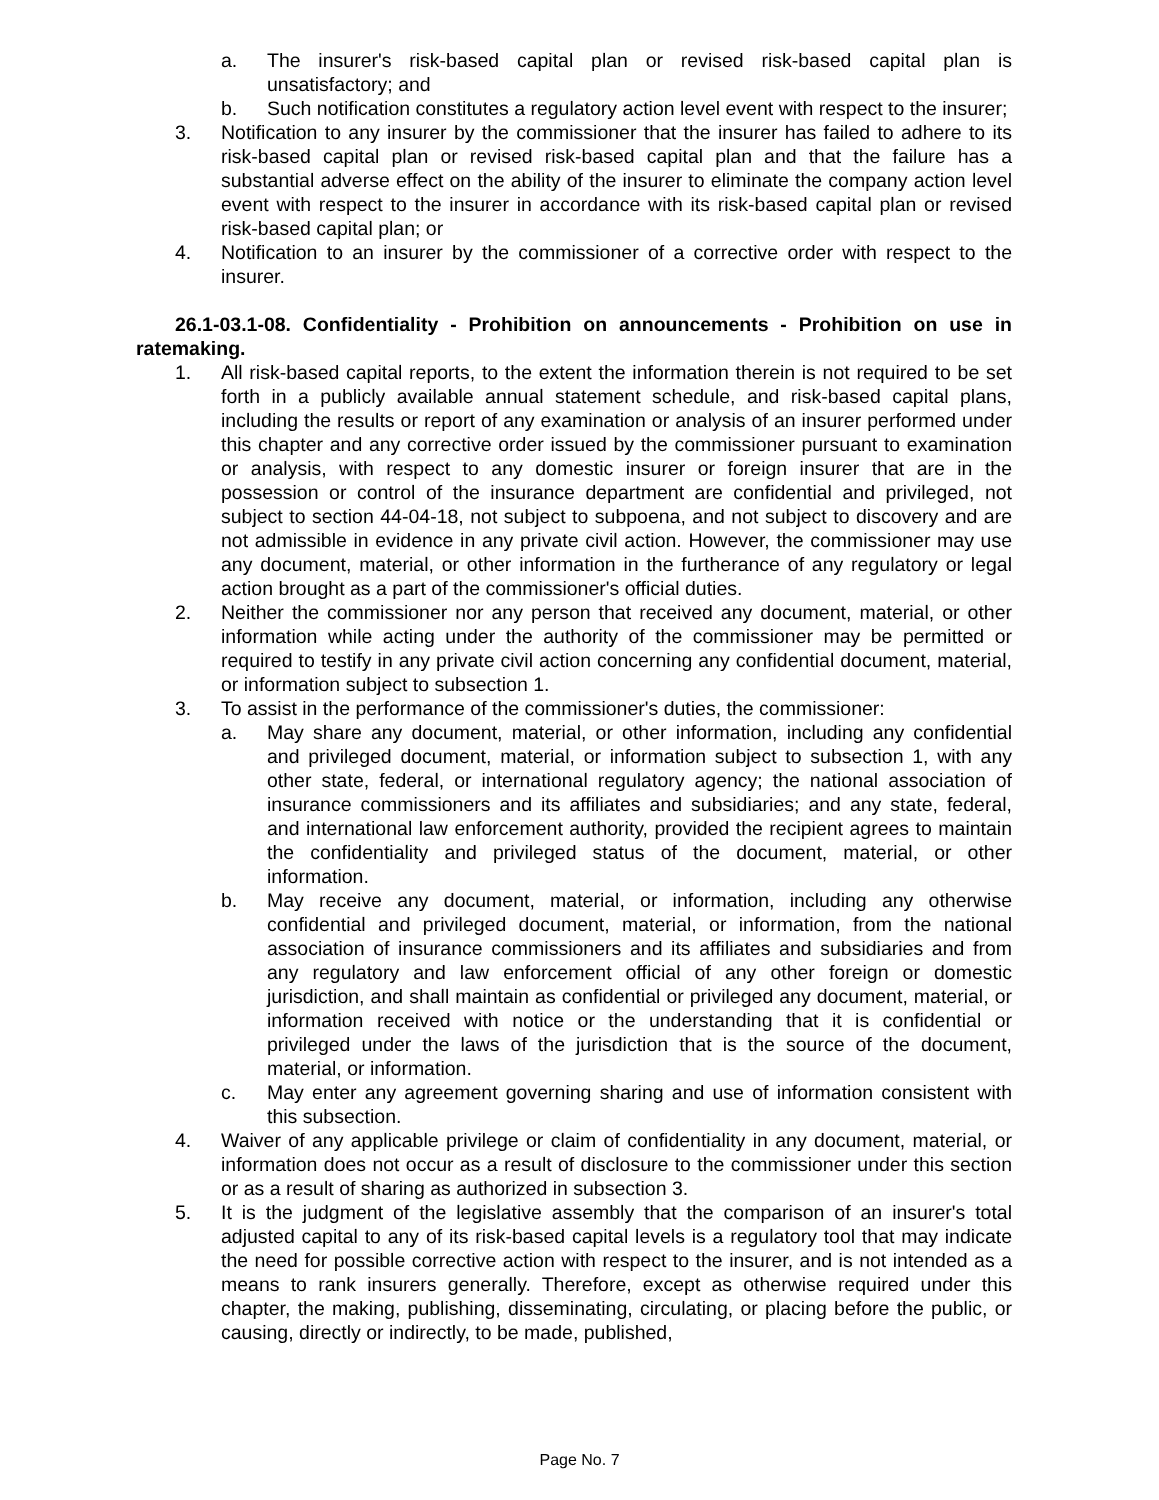a. The insurer's risk-based capital plan or revised risk-based capital plan is unsatisfactory; and
b. Such notification constitutes a regulatory action level event with respect to the insurer;
3. Notification to any insurer by the commissioner that the insurer has failed to adhere to its risk-based capital plan or revised risk-based capital plan and that the failure has a substantial adverse effect on the ability of the insurer to eliminate the company action level event with respect to the insurer in accordance with its risk-based capital plan or revised risk-based capital plan; or
4. Notification to an insurer by the commissioner of a corrective order with respect to the insurer.
26.1-03.1-08. Confidentiality - Prohibition on announcements - Prohibition on use in ratemaking.
1. All risk-based capital reports, to the extent the information therein is not required to be set forth in a publicly available annual statement schedule, and risk-based capital plans, including the results or report of any examination or analysis of an insurer performed under this chapter and any corrective order issued by the commissioner pursuant to examination or analysis, with respect to any domestic insurer or foreign insurer that are in the possession or control of the insurance department are confidential and privileged, not subject to section 44-04-18, not subject to subpoena, and not subject to discovery and are not admissible in evidence in any private civil action. However, the commissioner may use any document, material, or other information in the furtherance of any regulatory or legal action brought as a part of the commissioner's official duties.
2. Neither the commissioner nor any person that received any document, material, or other information while acting under the authority of the commissioner may be permitted or required to testify in any private civil action concerning any confidential document, material, or information subject to subsection 1.
3. To assist in the performance of the commissioner's duties, the commissioner:
a. May share any document, material, or other information, including any confidential and privileged document, material, or information subject to subsection 1, with any other state, federal, or international regulatory agency; the national association of insurance commissioners and its affiliates and subsidiaries; and any state, federal, and international law enforcement authority, provided the recipient agrees to maintain the confidentiality and privileged status of the document, material, or other information.
b. May receive any document, material, or information, including any otherwise confidential and privileged document, material, or information, from the national association of insurance commissioners and its affiliates and subsidiaries and from any regulatory and law enforcement official of any other foreign or domestic jurisdiction, and shall maintain as confidential or privileged any document, material, or information received with notice or the understanding that it is confidential or privileged under the laws of the jurisdiction that is the source of the document, material, or information.
c. May enter any agreement governing sharing and use of information consistent with this subsection.
4. Waiver of any applicable privilege or claim of confidentiality in any document, material, or information does not occur as a result of disclosure to the commissioner under this section or as a result of sharing as authorized in subsection 3.
5. It is the judgment of the legislative assembly that the comparison of an insurer's total adjusted capital to any of its risk-based capital levels is a regulatory tool that may indicate the need for possible corrective action with respect to the insurer, and is not intended as a means to rank insurers generally. Therefore, except as otherwise required under this chapter, the making, publishing, disseminating, circulating, or placing before the public, or causing, directly or indirectly, to be made, published,
Page No. 7